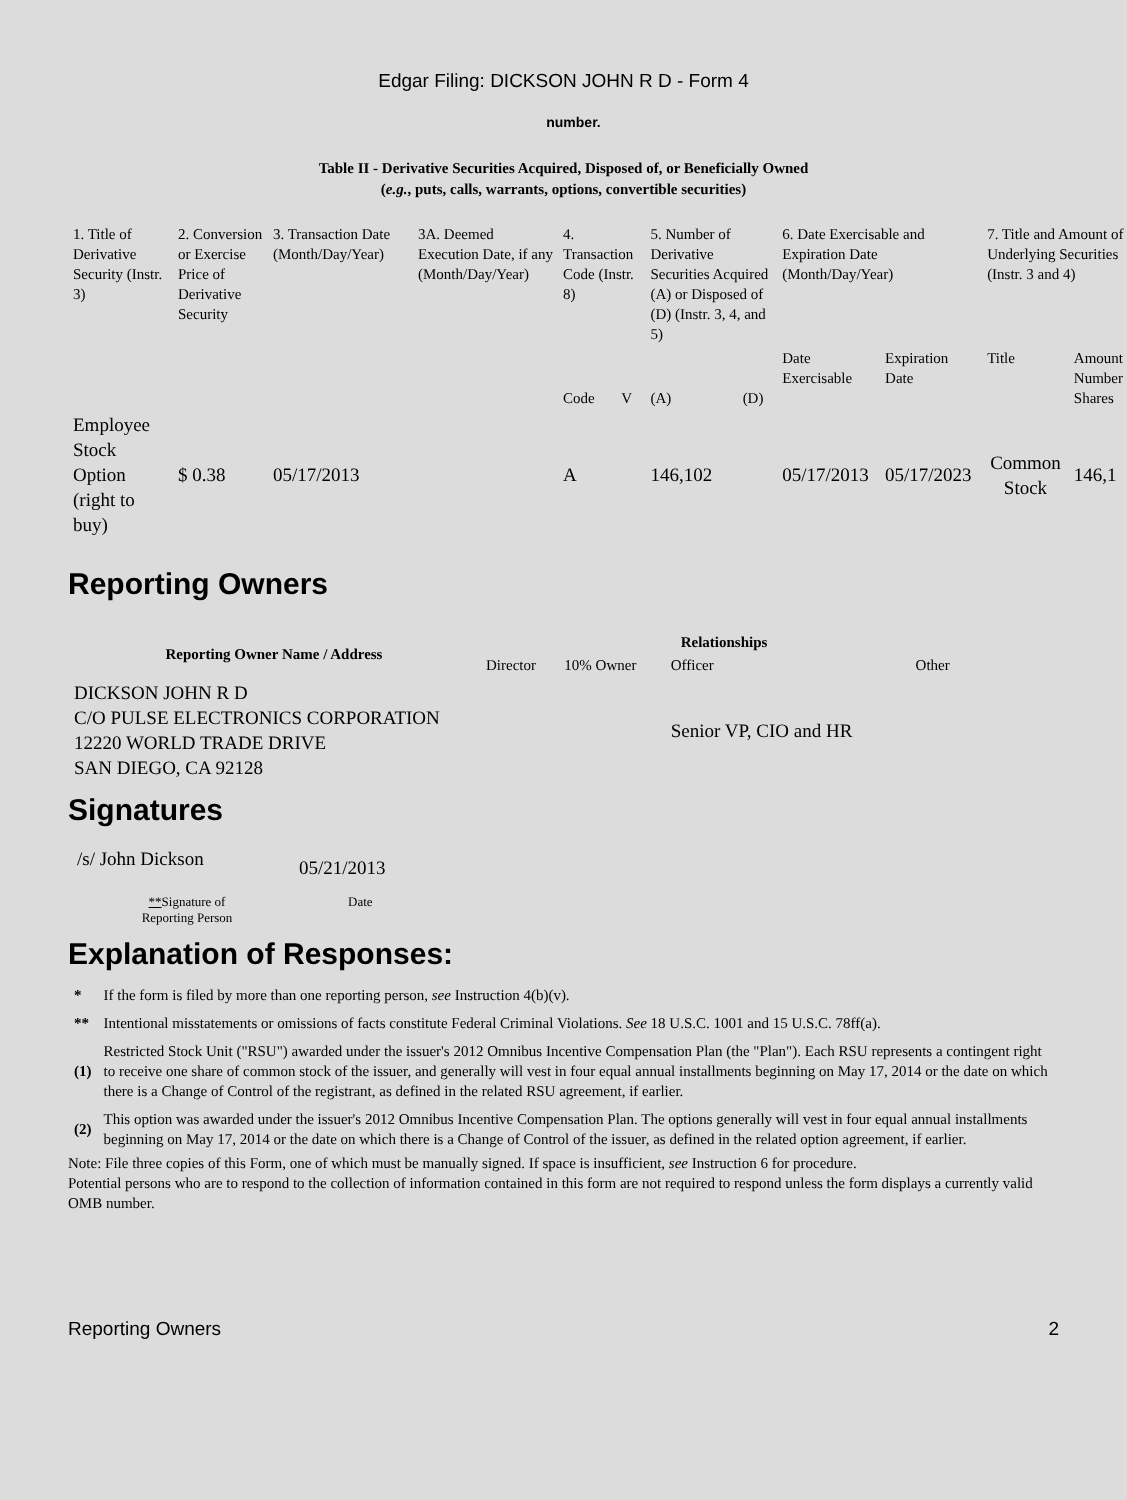Edgar Filing: DICKSON JOHN R D - Form 4
number.
Table II - Derivative Securities Acquired, Disposed of, or Beneficially Owned
(e.g., puts, calls, warrants, options, convertible securities)
| 1. Title of Derivative Security (Instr. 3) | 2. Conversion or Exercise Price of Derivative Security | 3. Transaction Date (Month/Day/Year) | 3A. Deemed Execution Date, if any (Month/Day/Year) | 4. Transaction Code (Instr. 8) | | 5. Number of Derivative Securities Acquired (A) or Disposed of (D) (Instr. 3, 4, and 5) | | 6. Date Exercisable and Expiration Date (Month/Day/Year) | | 7. Title and Amount of Underlying Securities (Instr. 3 and 4) | |
| | | | | Code | V | (A) | (D) | Date Exercisable | Expiration Date | Title | Amount Number Shares |
| Employee Stock Option (right to buy) | $ 0.38 | 05/17/2013 | | A | | 146,102 | | 05/17/2013 | 05/17/2023 | Common Stock | 146,1 |
Reporting Owners
| Reporting Owner Name / Address | Relationships | | | |
| --- | --- | --- | --- | --- |
| | Director | 10% Owner | Officer | Other |
| DICKSON JOHN R D C/O PULSE ELECTRONICS CORPORATION 12220 WORLD TRADE DRIVE SAN DIEGO, CA 92128 | | | Senior VP, CIO and HR | |
Signatures
| /s/ John Dickson | 05/21/2013 |
| ** Signature of Reporting Person | Date |
Explanation of Responses:
| * | If the form is filed by more than one reporting person, see Instruction 4(b)(v). |
| ** | Intentional misstatements or omissions of facts constitute Federal Criminal Violations. See 18 U.S.C. 1001 and 15 U.S.C. 78ff(a). |
| (1) | Restricted Stock Unit ("RSU") awarded under the issuer's 2012 Omnibus Incentive Compensation Plan (the "Plan"). Each RSU represents a contingent right to receive one share of common stock of the issuer, and generally will vest in four equal annual installments beginning on May 17, 2014 or the date on which there is a Change of Control of the registrant, as defined in the related RSU agreement, if earlier. |
| (2) | This option was awarded under the issuer's 2012 Omnibus Incentive Compensation Plan. The options generally will vest in four equal annual installments beginning on May 17, 2014 or the date on which there is a Change of Control of the issuer, as defined in the related option agreement, if earlier. |
Note: File three copies of this Form, one of which must be manually signed. If space is insufficient, see Instruction 6 for procedure.
Potential persons who are to respond to the collection of information contained in this form are not required to respond unless the form displays a currently valid OMB number.
Reporting Owners 2